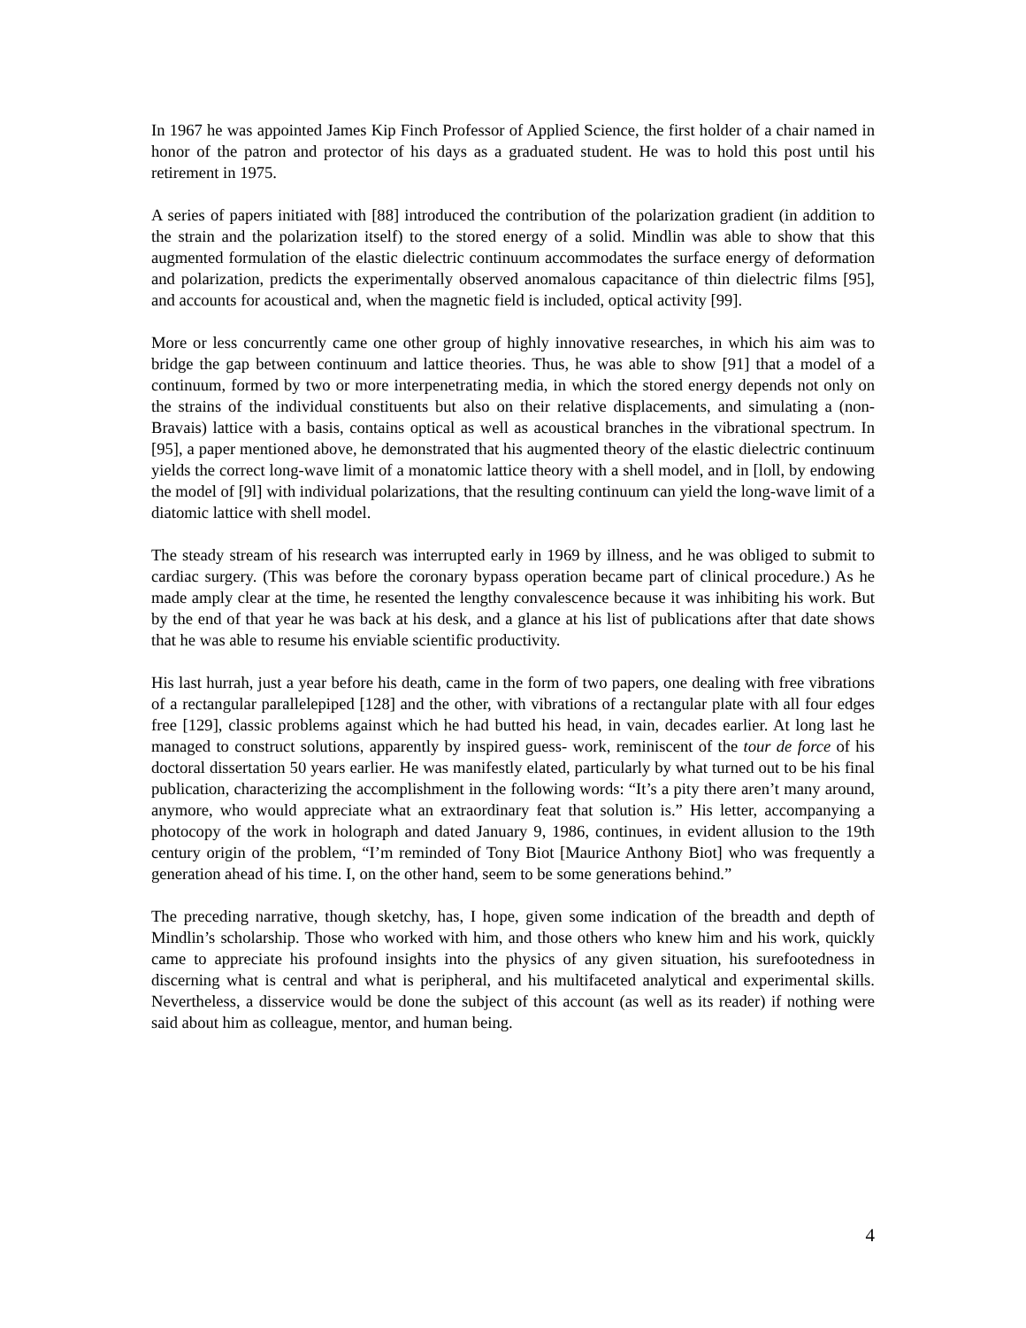In 1967 he was appointed James Kip Finch Professor of Applied Science, the first holder of a chair named in honor of the patron and protector of his days as a graduated student. He was to hold this post until his retirement in 1975.
A series of papers initiated with [88] introduced the contribution of the polarization gradient (in addition to the strain and the polarization itself) to the stored energy of a solid. Mindlin was able to show that this augmented formulation of the elastic dielectric continuum accommodates the surface energy of deformation and polarization, predicts the experimentally observed anomalous capacitance of thin dielectric films [95], and accounts for acoustical and, when the magnetic field is included, optical activity [99].
More or less concurrently came one other group of highly innovative researches, in which his aim was to bridge the gap between continuum and lattice theories. Thus, he was able to show [91] that a model of a continuum, formed by two or more interpenetrating media, in which the stored energy depends not only on the strains of the individual constituents but also on their relative displacements, and simulating a (non-Bravais) lattice with a basis, contains optical as well as acoustical branches in the vibrational spectrum. In [95], a paper mentioned above, he demonstrated that his augmented theory of the elastic dielectric continuum yields the correct long-wave limit of a monatomic lattice theory with a shell model, and in [loll, by endowing the model of [9l] with individual polarizations, that the resulting continuum can yield the long-wave limit of a diatomic lattice with shell model.
The steady stream of his research was interrupted early in 1969 by illness, and he was obliged to submit to cardiac surgery. (This was before the coronary bypass operation became part of clinical procedure.) As he made amply clear at the time, he resented the lengthy convalescence because it was inhibiting his work. But by the end of that year he was back at his desk, and a glance at his list of publications after that date shows that he was able to resume his enviable scientific productivity.
His last hurrah, just a year before his death, came in the form of two papers, one dealing with free vibrations of a rectangular parallelepiped [128] and the other, with vibrations of a rectangular plate with all four edges free [129], classic problems against which he had butted his head, in vain, decades earlier. At long last he managed to construct solutions, apparently by inspired guess- work, reminiscent of the tour de force of his doctoral dissertation 50 years earlier. He was manifestly elated, particularly by what turned out to be his final publication, characterizing the accomplishment in the following words: “It’s a pity there aren’t many around, anymore, who would appreciate what an extraordinary feat that solution is.” His letter, accompanying a photocopy of the work in holograph and dated January 9, 1986, continues, in evident allusion to the 19th century origin of the problem, “I’m reminded of Tony Biot [Maurice Anthony Biot] who was frequently a generation ahead of his time. I, on the other hand, seem to be some generations behind.”
The preceding narrative, though sketchy, has, I hope, given some indication of the breadth and depth of Mindlin’s scholarship. Those who worked with him, and those others who knew him and his work, quickly came to appreciate his profound insights into the physics of any given situation, his surefootedness in discerning what is central and what is peripheral, and his multifaceted analytical and experimental skills. Nevertheless, a disservice would be done the subject of this account (as well as its reader) if nothing were said about him as colleague, mentor, and human being.
4